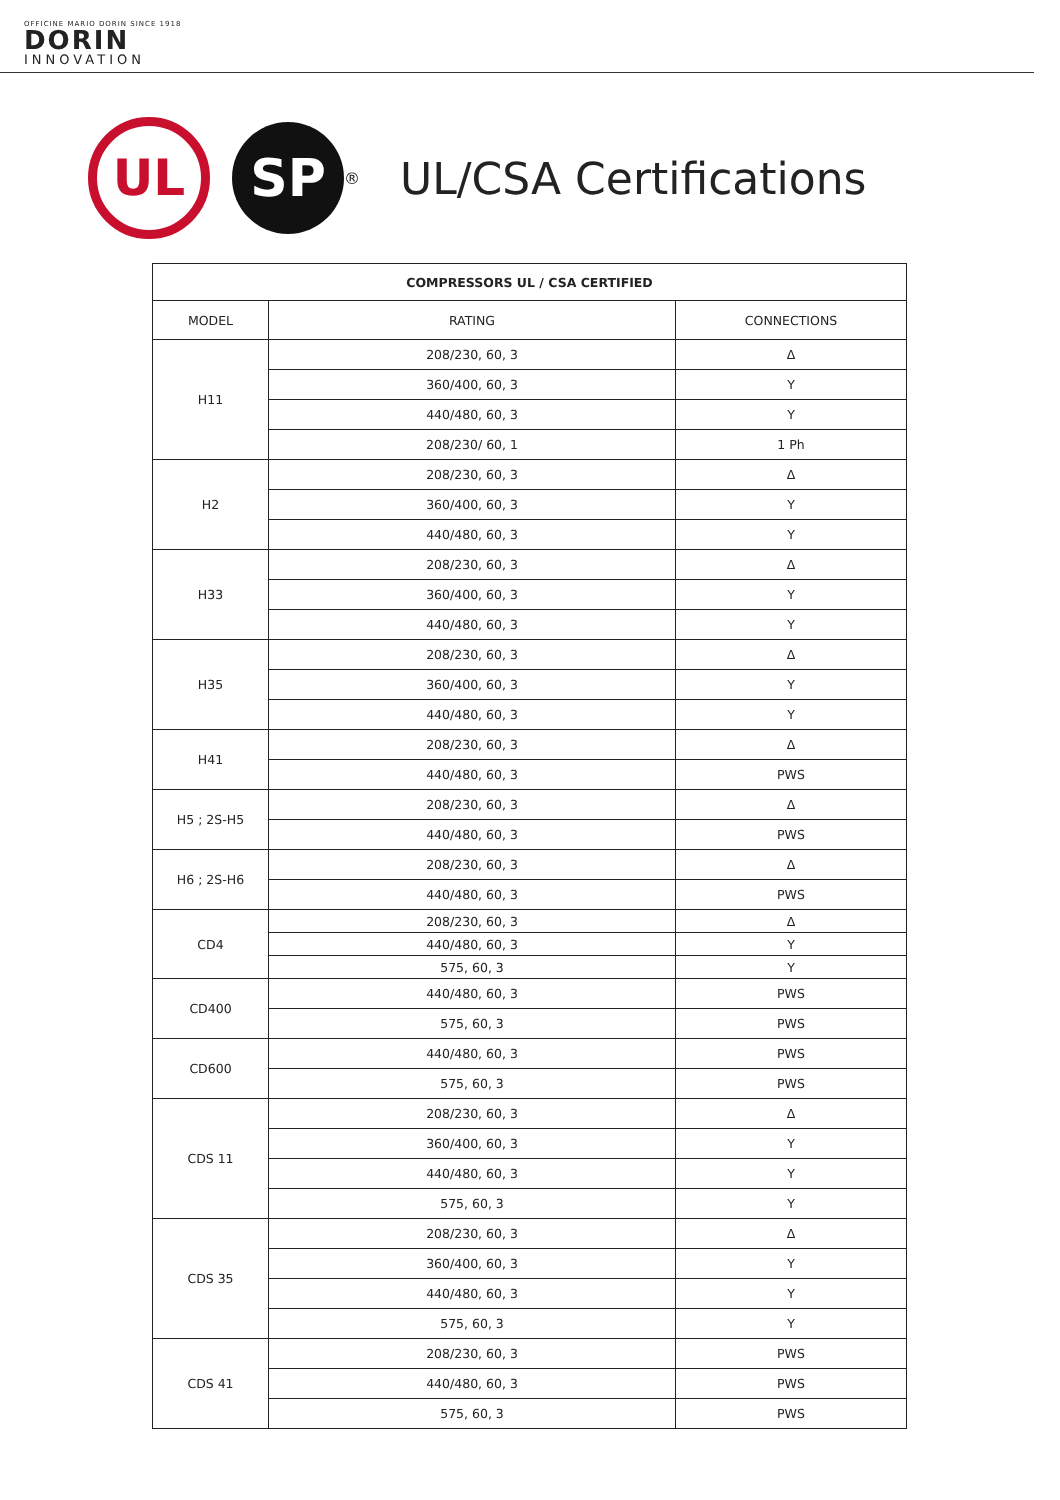OFFICINE MARIO DORIN SINCE 1918
DORIN
INNOVATION
UL
SP
®
UL/CSA Certifications
| COMPRESSORS UL / CSA CERTIFIED | | |
| --- | --- | --- |
| MODEL | RATING | CONNECTIONS |
| H11 | 208/230, 60, 3 | Δ |
| | 360/400, 60, 3 | Y |
| | 440/480, 60, 3 | Y |
| | 208/230/ 60, 1 | 1 Ph |
| H2 | 208/230, 60, 3 | Δ |
| | 360/400, 60, 3 | Y |
| | 440/480, 60, 3 | Y |
| H33 | 208/230, 60, 3 | Δ |
| | 360/400, 60, 3 | Y |
| | 440/480, 60, 3 | Y |
| H35 | 208/230, 60, 3 | Δ |
| | 360/400, 60, 3 | Y |
| | 440/480, 60, 3 | Y |
| H41 | 208/230, 60, 3 | Δ |
| | 440/480, 60, 3 | PWS |
| H5 ; 2S-H5 | 208/230, 60, 3 | Δ |
| | 440/480, 60, 3 | PWS |
| H6 ; 2S-H6 | 208/230, 60, 3 | Δ |
| | 440/480, 60, 3 | PWS |
| CD4 | 208/230, 60, 3 | Δ |
| | 440/480, 60, 3 | Y |
| | 575, 60, 3 | Y |
| CD400 | 440/480, 60, 3 | PWS |
| | 575, 60, 3 | PWS |
| CD600 | 440/480, 60, 3 | PWS |
| | 575, 60, 3 | PWS |
| CDS 11 | 208/230, 60, 3 | Δ |
| | 360/400, 60, 3 | Y |
| | 440/480, 60, 3 | Y |
| | 575, 60, 3 | Y |
| CDS 35 | 208/230, 60, 3 | Δ |
| | 360/400, 60, 3 | Y |
| | 440/480, 60, 3 | Y |
| | 575, 60, 3 | Y |
| CDS 41 | 208/230, 60, 3 | PWS |
| | 440/480, 60, 3 | PWS |
| | 575, 60, 3 | PWS |